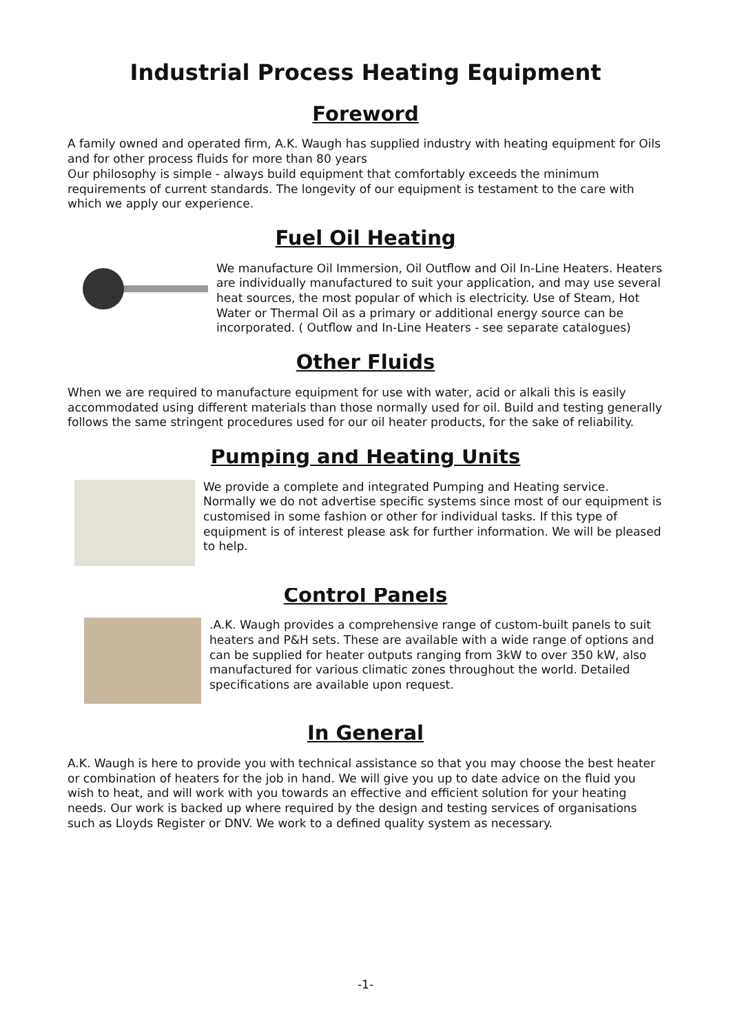Industrial Process Heating Equipment
Foreword
A family owned and operated firm, A.K. Waugh has supplied industry with heating equipment for Oils and for other process fluids for more than 80 years
Our philosophy is simple - always build equipment that comfortably exceeds the minimum requirements of current standards. The longevity of our equipment is testament to the care with which we apply our experience.
Fuel Oil Heating
We manufacture Oil Immersion, Oil Outflow and Oil In-Line Heaters. Heaters are individually manufactured to suit your application, and may use several heat sources, the most popular of which is electricity. Use of Steam, Hot Water or Thermal Oil as a primary or additional energy source can be incorporated. ( Outflow and In-Line Heaters - see separate catalogues)
Other Fluids
When we are required to manufacture equipment for use with water, acid or alkali this is easily accommodated using different materials than those normally used for oil. Build and testing generally follows the same stringent procedures used for our oil heater products, for the sake of reliability.
Pumping and Heating Units
We provide a complete and integrated Pumping and Heating service. Normally we do not advertise specific systems since most of our equipment is customised in some fashion or other for individual tasks. If this type of equipment is of interest please ask for further information. We will be pleased to help.
Control Panels
.A.K. Waugh provides a comprehensive range of custom-built panels to suit heaters and P&H sets. These are available with a wide range of options and can be supplied for heater outputs ranging from 3kW to over 350 kW, also manufactured for various climatic zones throughout the world. Detailed specifications are available upon request.
In General
A.K. Waugh is here to provide you with technical assistance so that you may choose the best heater or combination of heaters for the job in hand. We will give you up to date advice on the fluid you wish to heat, and will work with you towards an effective and efficient solution for your heating needs. Our work is backed up where required by the design and testing services of organisations such as Lloyds Register or DNV. We work to a defined quality system as necessary.
-1-